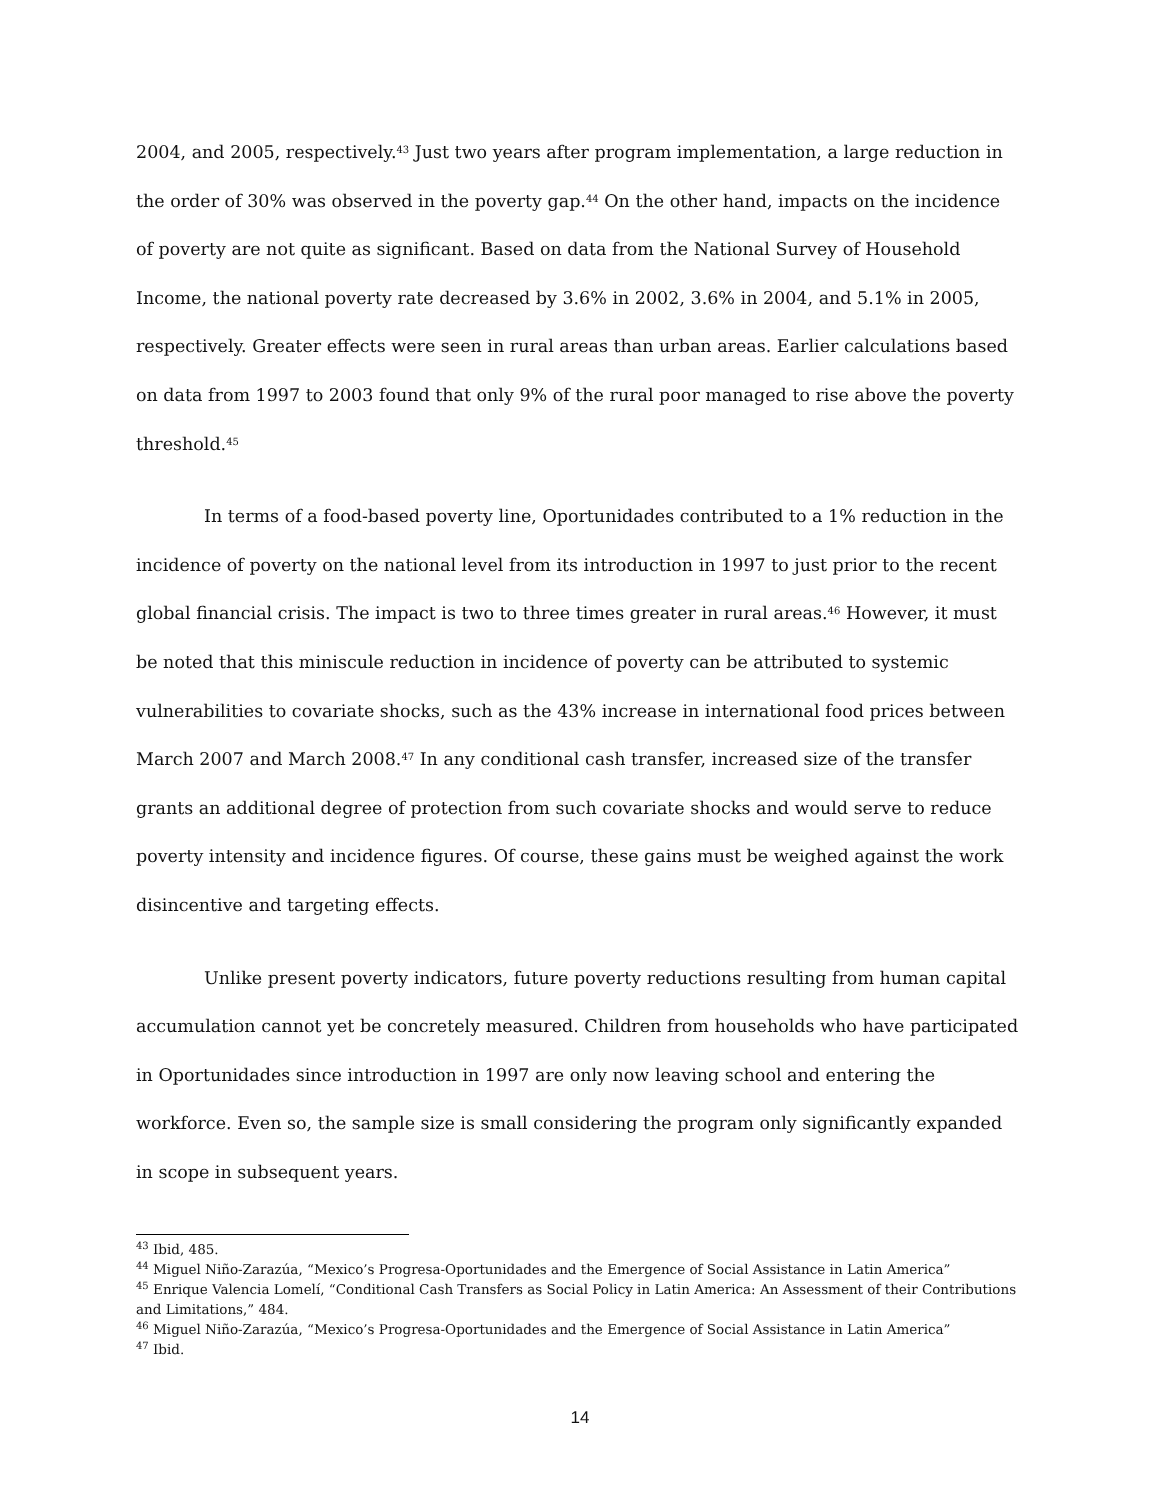2004, and 2005, respectively.<sup>43</sup> Just two years after program implementation, a large reduction in the order of 30% was observed in the poverty gap.<sup>44</sup> On the other hand, impacts on the incidence of poverty are not quite as significant. Based on data from the National Survey of Household Income, the national poverty rate decreased by 3.6% in 2002, 3.6% in 2004, and 5.1% in 2005, respectively. Greater effects were seen in rural areas than urban areas. Earlier calculations based on data from 1997 to 2003 found that only 9% of the rural poor managed to rise above the poverty threshold.<sup>45</sup>
In terms of a food-based poverty line, Oportunidades contributed to a 1% reduction in the incidence of poverty on the national level from its introduction in 1997 to just prior to the recent global financial crisis. The impact is two to three times greater in rural areas.<sup>46</sup> However, it must be noted that this miniscule reduction in incidence of poverty can be attributed to systemic vulnerabilities to covariate shocks, such as the 43% increase in international food prices between March 2007 and March 2008.<sup>47</sup> In any conditional cash transfer, increased size of the transfer grants an additional degree of protection from such covariate shocks and would serve to reduce poverty intensity and incidence figures. Of course, these gains must be weighed against the work disincentive and targeting effects.
Unlike present poverty indicators, future poverty reductions resulting from human capital accumulation cannot yet be concretely measured. Children from households who have participated in Oportunidades since introduction in 1997 are only now leaving school and entering the workforce. Even so, the sample size is small considering the program only significantly expanded in scope in subsequent years.
<sup>43</sup> Ibid, 485.
<sup>44</sup> Miguel Niño-Zarazúa, “Mexico’s Progresa-Oportunidades and the Emergence of Social Assistance in Latin America”
<sup>45</sup> Enrique Valencia Lomelí, “Conditional Cash Transfers as Social Policy in Latin America: An Assessment of their Contributions and Limitations,” 484.
<sup>46</sup> Miguel Niño-Zarazúa, “Mexico’s Progresa-Oportunidades and the Emergence of Social Assistance in Latin America”
<sup>47</sup> Ibid.
14